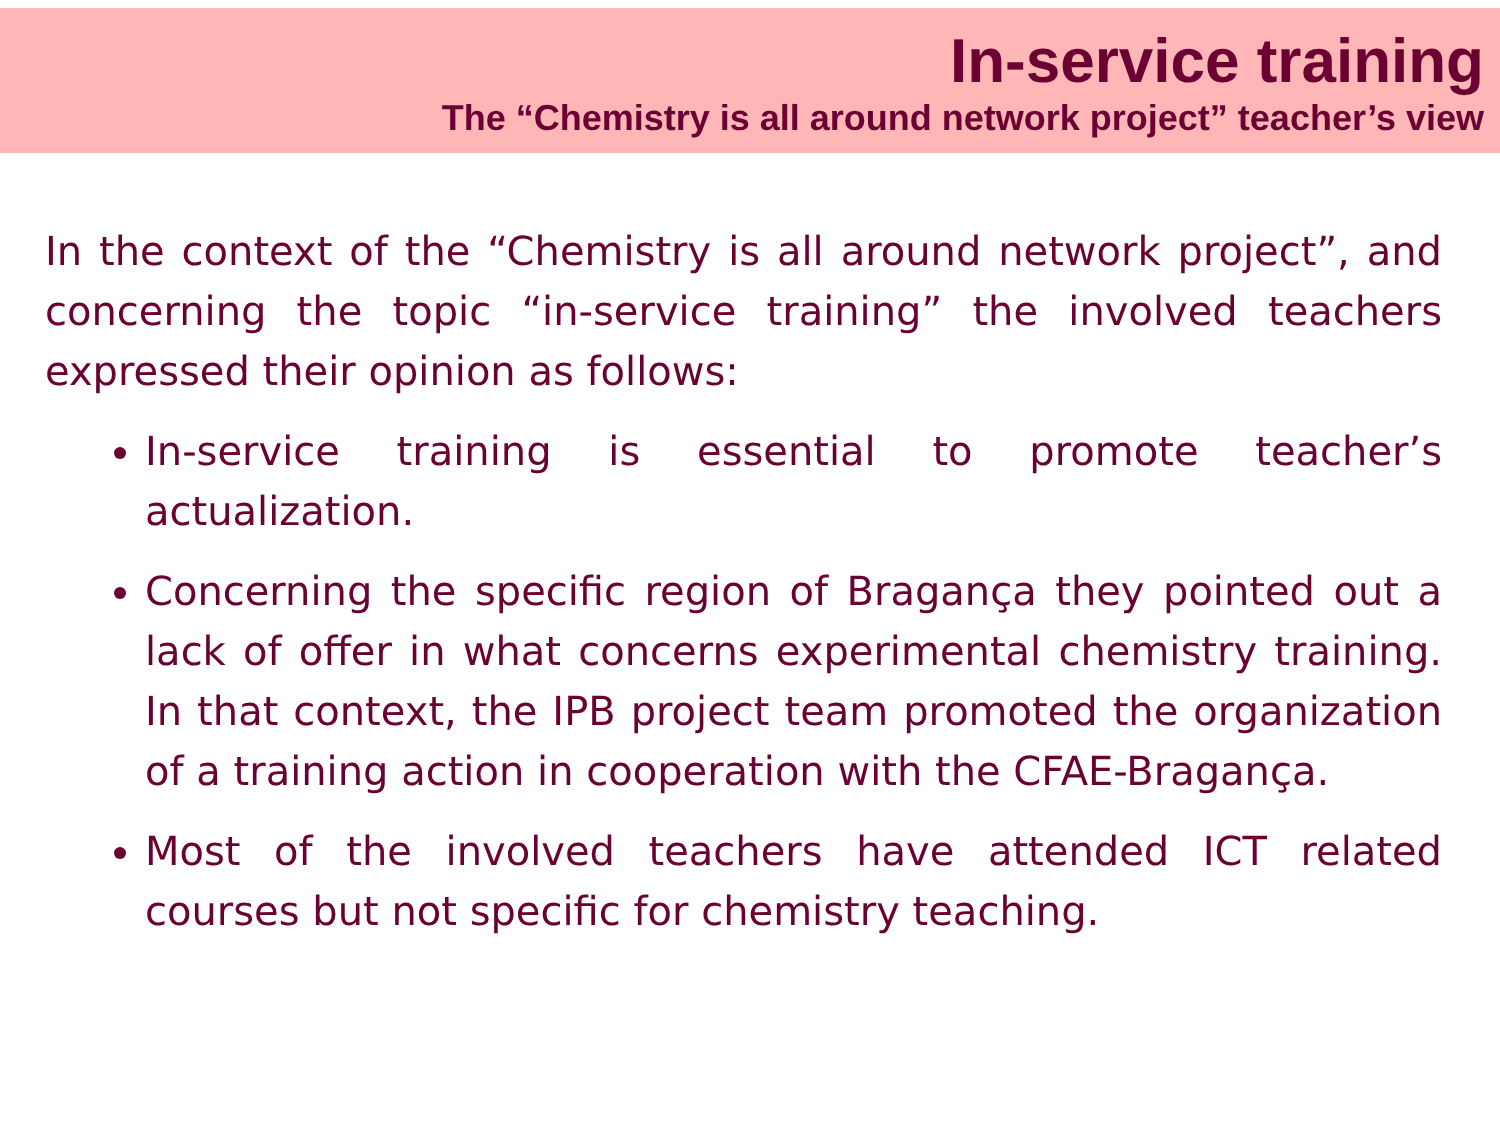In-service training
The “Chemistry is all around network project” teacher’s view
In the context of the “Chemistry is all around network project”, and concerning the topic “in-service training” the involved teachers expressed their opinion as follows:
In-service training is essential to promote teacher’s actualization.
Concerning the specific region of Bragança they pointed out a lack of offer in what concerns experimental chemistry training. In that context, the IPB project team promoted the organization of a training action in cooperation with the CFAE-Bragança.
Most of the involved teachers have attended ICT related courses but not specific for chemistry teaching.